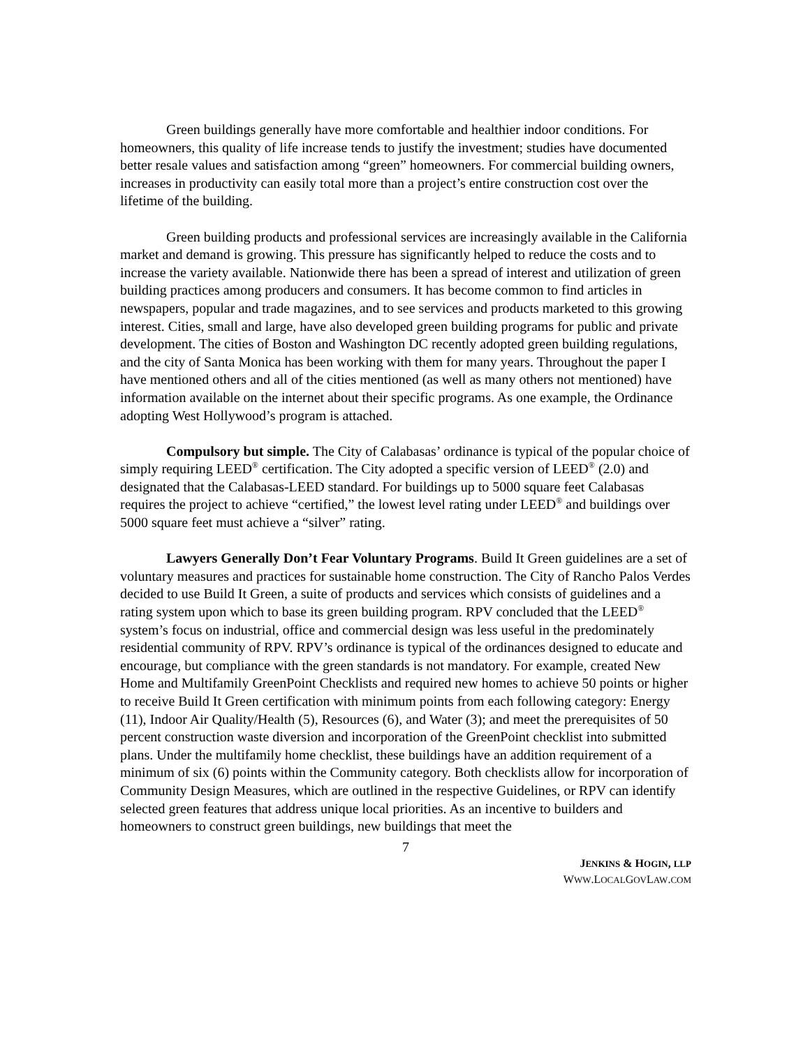Green buildings generally have more comfortable and healthier indoor conditions. For homeowners, this quality of life increase tends to justify the investment; studies have documented better resale values and satisfaction among “green” homeowners. For commercial building owners, increases in productivity can easily total more than a project’s entire construction cost over the lifetime of the building.
Green building products and professional services are increasingly available in the California market and demand is growing. This pressure has significantly helped to reduce the costs and to increase the variety available. Nationwide there has been a spread of interest and utilization of green building practices among producers and consumers. It has become common to find articles in newspapers, popular and trade magazines, and to see services and products marketed to this growing interest. Cities, small and large, have also developed green building programs for public and private development. The cities of Boston and Washington DC recently adopted green building regulations, and the city of Santa Monica has been working with them for many years. Throughout the paper I have mentioned others and all of the cities mentioned (as well as many others not mentioned) have information available on the internet about their specific programs. As one example, the Ordinance adopting West Hollywood’s program is attached.
Compulsory but simple. The City of Calabasas’ ordinance is typical of the popular choice of simply requiring LEED<sup>®</sup> certification. The City adopted a specific version of LEED<sup>®</sup> (2.0) and designated that the Calabasas-LEED standard. For buildings up to 5000 square feet Calabasas requires the project to achieve “certified,” the lowest level rating under LEED<sup>®</sup> and buildings over 5000 square feet must achieve a “silver” rating.
Lawyers Generally Don’t Fear Voluntary Programs. Build It Green guidelines are a set of voluntary measures and practices for sustainable home construction. The City of Rancho Palos Verdes decided to use Build It Green, a suite of products and services which consists of guidelines and a rating system upon which to base its green building program. RPV concluded that the LEED<sup>®</sup> system’s focus on industrial, office and commercial design was less useful in the predominately residential community of RPV. RPV’s ordinance is typical of the ordinances designed to educate and encourage, but compliance with the green standards is not mandatory. For example, created New Home and Multifamily GreenPoint Checklists and required new homes to achieve 50 points or higher to receive Build It Green certification with minimum points from each following category: Energy (11), Indoor Air Quality/Health (5), Resources (6), and Water (3); and meet the prerequisites of 50 percent construction waste diversion and incorporation of the GreenPoint checklist into submitted plans. Under the multifamily home checklist, these buildings have an addition requirement of a minimum of six (6) points within the Community category. Both checklists allow for incorporation of Community Design Measures, which are outlined in the respective Guidelines, or RPV can identify selected green features that address unique local priorities. As an incentive to builders and homeowners to construct green buildings, new buildings that meet the
7
JENKINS & HOGIN, LLP
WWW.LOCALGOVLAW.COM